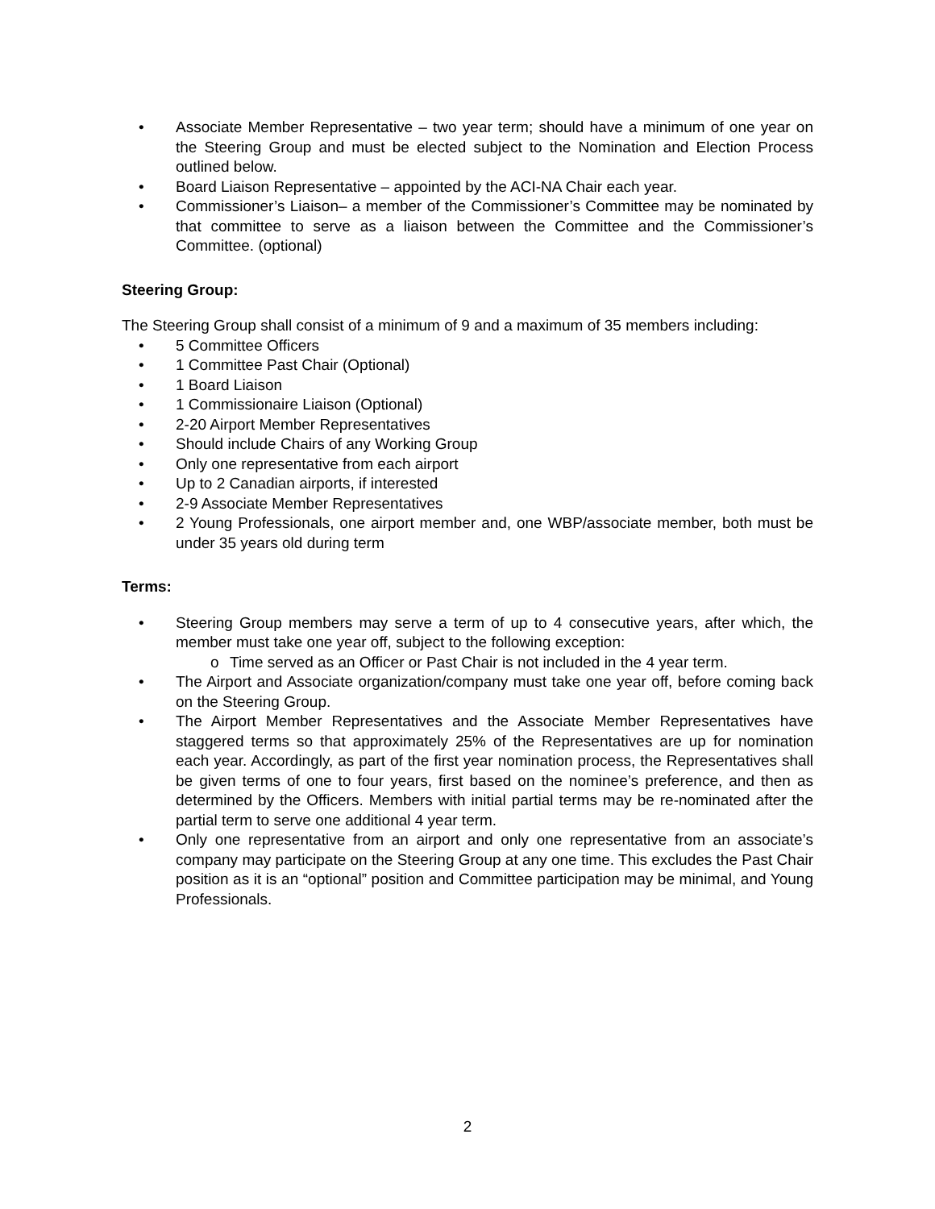• Associate Member Representative – two year term; should have a minimum of one year on the Steering Group and must be elected subject to the Nomination and Election Process outlined below.
• Board Liaison Representative – appointed by the ACI-NA Chair each year.
• Commissioner’s Liaison– a member of the Commissioner’s Committee may be nominated by that committee to serve as a liaison between the Committee and the Commissioner’s Committee. (optional)
Steering Group:
The Steering Group shall consist of a minimum of 9 and a maximum of 35 members including:
• 5 Committee Officers
• 1 Committee Past Chair (Optional)
• 1 Board Liaison
• 1 Commissionaire Liaison (Optional)
• 2-20 Airport Member Representatives
• Should include Chairs of any Working Group
• Only one representative from each airport
• Up to 2 Canadian airports, if interested
• 2-9 Associate Member Representatives
• 2 Young Professionals, one airport member and, one WBP/associate member, both must be under 35 years old during term
Terms:
• Steering Group members may serve a term of up to 4 consecutive years, after which, the member must take one year off, subject to the following exception:
o Time served as an Officer or Past Chair is not included in the 4 year term.
• The Airport and Associate organization/company must take one year off, before coming back on the Steering Group.
• The Airport Member Representatives and the Associate Member Representatives have staggered terms so that approximately 25% of the Representatives are up for nomination each year. Accordingly, as part of the first year nomination process, the Representatives shall be given terms of one to four years, first based on the nominee’s preference, and then as determined by the Officers. Members with initial partial terms may be re-nominated after the partial term to serve one additional 4 year term.
• Only one representative from an airport and only one representative from an associate’s company may participate on the Steering Group at any one time. This excludes the Past Chair position as it is an “optional” position and Committee participation may be minimal, and Young Professionals.
2